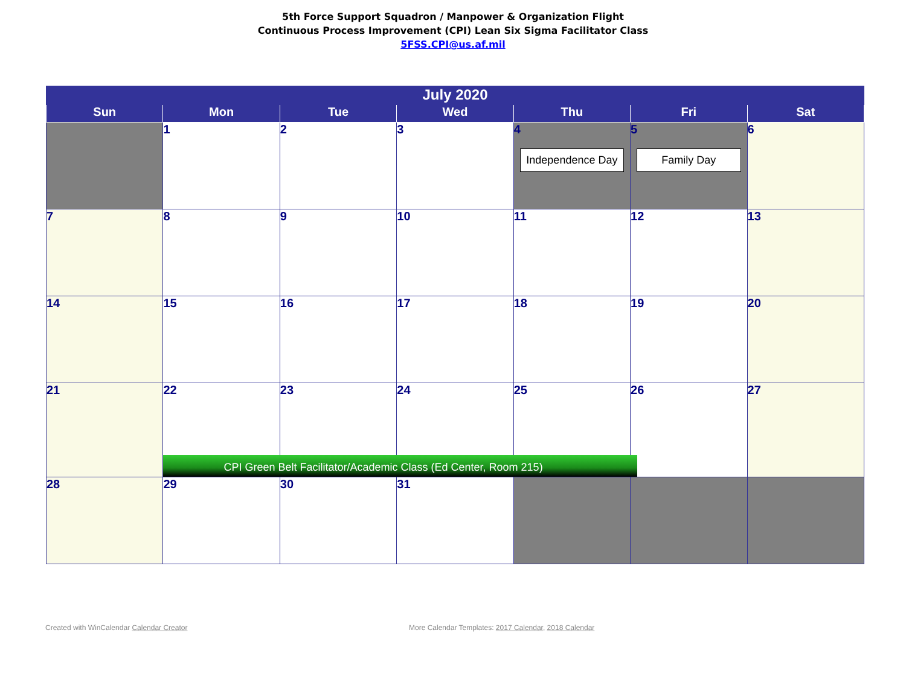5th Force Support Squadron / Manpower & Organization Flight
Continuous Process Improvement (CPI) Lean Six Sigma Facilitator Class
5FSS.CPI@us.af.mil
| July 2020 | | | | | | |
| --- | --- | --- | --- | --- | --- | --- |
| Sun | Mon | Tue | Wed | Thu | Fri | Sat |
| | 1 | 2 | 3 | 4 Independence Day | 5 Family Day | 6 |
| 7 | 8 | 9 | 10 | 11 | 12 | 13 |
| 14 | 15 | 16 | 17 | 18 | 19 | 20 |
| 21 | 22 CPI Green Belt Facilitator/Academic Class (Ed Center, Room 215) | 23 | 24 | 25 | 26 | 27 |
| 28 | 29 | 30 | 31 | | | |
Created with WinCalendar Calendar Creator
More Calendar Templates: 2017 Calendar, 2018 Calendar